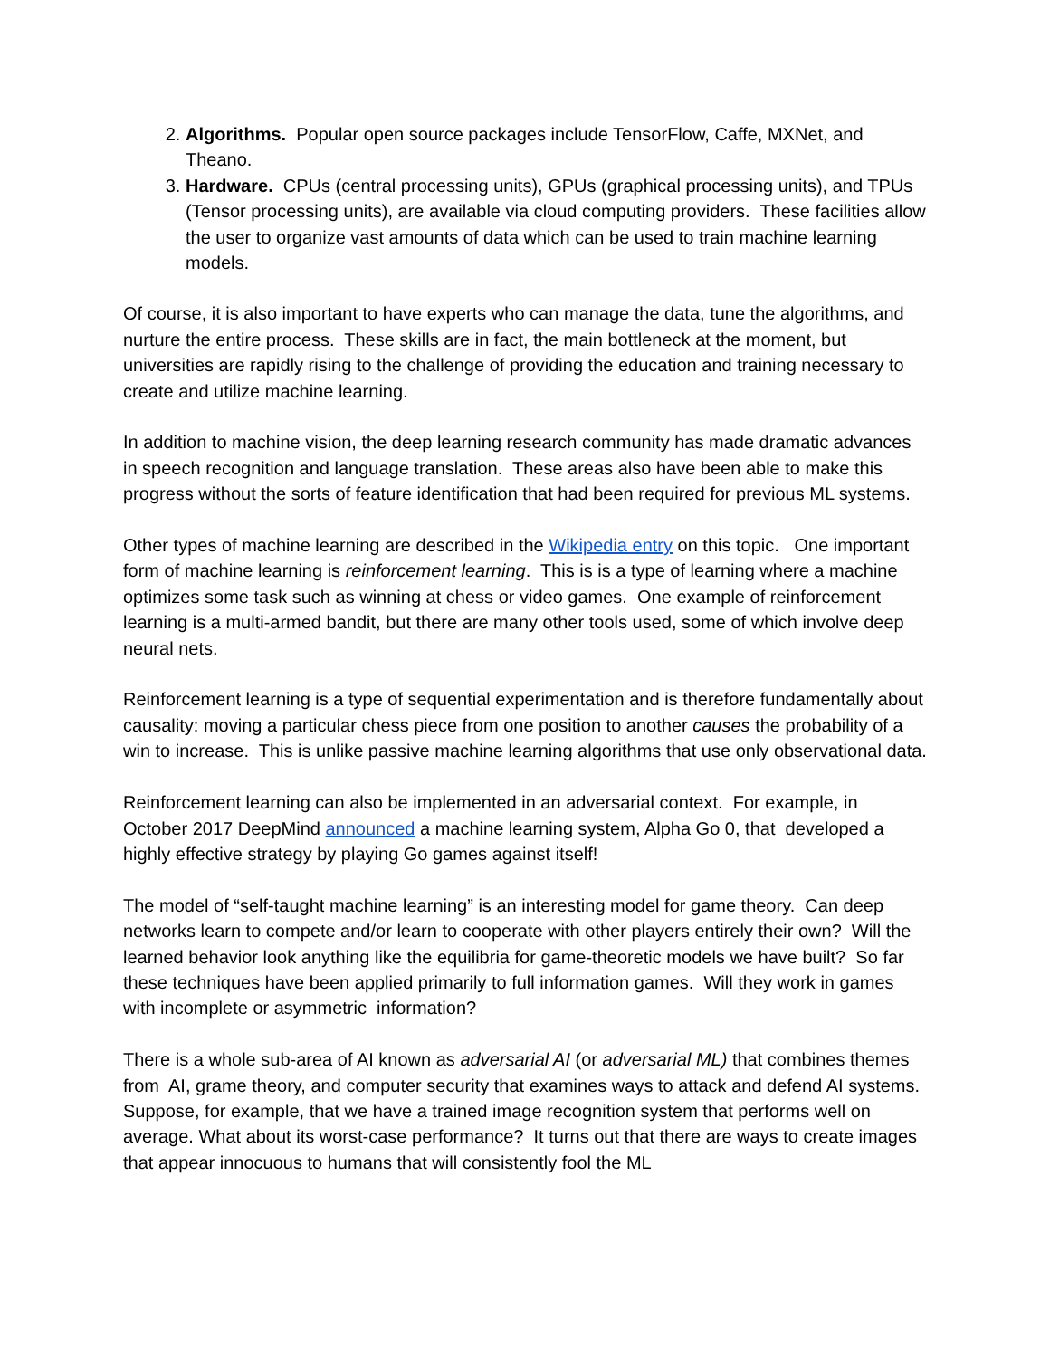2. Algorithms. Popular open source packages include TensorFlow, Caffe, MXNet, and Theano.
3. Hardware. CPUs (central processing units), GPUs (graphical processing units), and TPUs (Tensor processing units), are available via cloud computing providers. These facilities allow the user to organize vast amounts of data which can be used to train machine learning models.
Of course, it is also important to have experts who can manage the data, tune the algorithms, and nurture the entire process. These skills are in fact, the main bottleneck at the moment, but universities are rapidly rising to the challenge of providing the education and training necessary to create and utilize machine learning.
In addition to machine vision, the deep learning research community has made dramatic advances in speech recognition and language translation. These areas also have been able to make this progress without the sorts of feature identification that had been required for previous ML systems.
Other types of machine learning are described in the Wikipedia entry on this topic. One important form of machine learning is reinforcement learning. This is is a type of learning where a machine optimizes some task such as winning at chess or video games. One example of reinforcement learning is a multi-armed bandit, but there are many other tools used, some of which involve deep neural nets.
Reinforcement learning is a type of sequential experimentation and is therefore fundamentally about causality: moving a particular chess piece from one position to another causes the probability of a win to increase. This is unlike passive machine learning algorithms that use only observational data.
Reinforcement learning can also be implemented in an adversarial context. For example, in October 2017 DeepMind announced a machine learning system, Alpha Go 0, that developed a highly effective strategy by playing Go games against itself!
The model of “self-taught machine learning” is an interesting model for game theory. Can deep networks learn to compete and/or learn to cooperate with other players entirely their own? Will the learned behavior look anything like the equilibria for game-theoretic models we have built? So far these techniques have been applied primarily to full information games. Will they work in games with incomplete or asymmetric information?
There is a whole sub-area of AI known as adversarial AI (or adversarial ML) that combines themes from AI, grame theory, and computer security that examines ways to attack and defend AI systems. Suppose, for example, that we have a trained image recognition system that performs well on average. What about its worst-case performance? It turns out that there are ways to create images that appear innocuous to humans that will consistently fool the ML